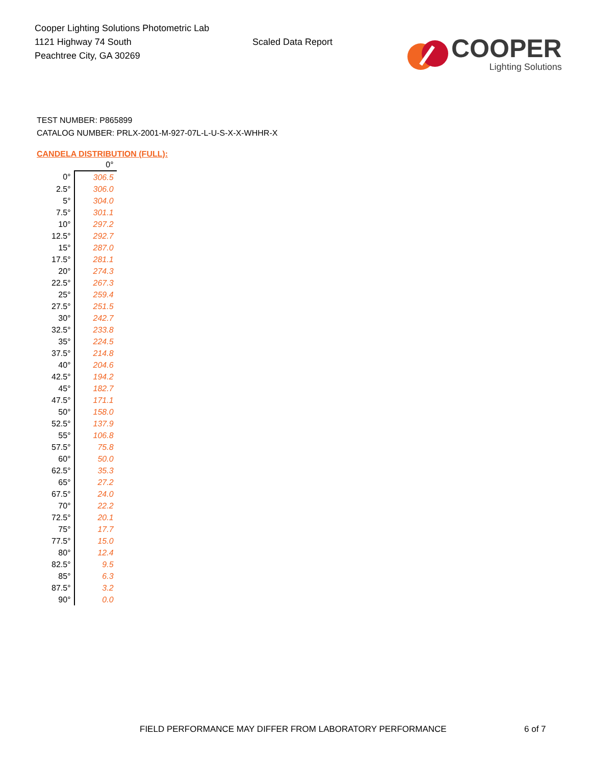Cooper Lighting Solutions Photometric Lab
1121 Highway 74 South
Peachtree City, GA 30269
Scaled Data Report
COOPER
Lighting Solutions
TEST NUMBER: P865899
CATALOG NUMBER: PRLX-2001-M-927-07L-L-U-S-X-X-WHHR-X
CANDELA DISTRIBUTION (FULL):
| | 0° |
| --- | --- |
| 0° | 306.5 |
| 2.5° | 306.0 |
| 5° | 304.0 |
| 7.5° | 301.1 |
| 10° | 297.2 |
| 12.5° | 292.7 |
| 15° | 287.0 |
| 17.5° | 281.1 |
| 20° | 274.3 |
| 22.5° | 267.3 |
| 25° | 259.4 |
| 27.5° | 251.5 |
| 30° | 242.7 |
| 32.5° | 233.8 |
| 35° | 224.5 |
| 37.5° | 214.8 |
| 40° | 204.6 |
| 42.5° | 194.2 |
| 45° | 182.7 |
| 47.5° | 171.1 |
| 50° | 158.0 |
| 52.5° | 137.9 |
| 55° | 106.8 |
| 57.5° | 75.8 |
| 60° | 50.0 |
| 62.5° | 35.3 |
| 65° | 27.2 |
| 67.5° | 24.0 |
| 70° | 22.2 |
| 72.5° | 20.1 |
| 75° | 17.7 |
| 77.5° | 15.0 |
| 80° | 12.4 |
| 82.5° | 9.5 |
| 85° | 6.3 |
| 87.5° | 3.2 |
| 90° | 0.0 |
FIELD PERFORMANCE MAY DIFFER FROM LABORATORY PERFORMANCE
6 of 7